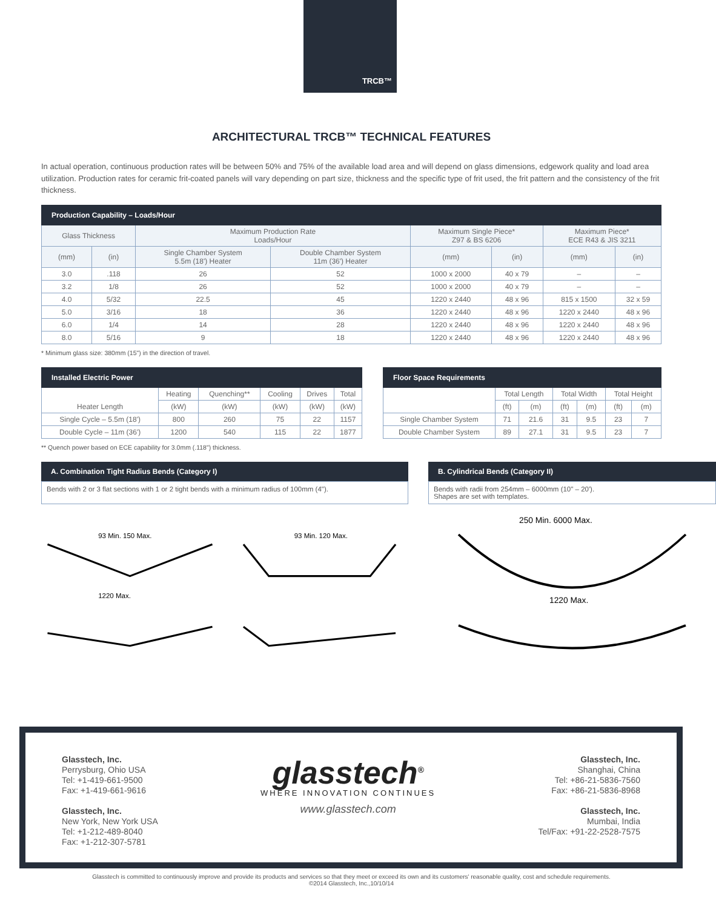TRCB™
ARCHITECTURAL TRCB™ TECHNICAL FEATURES
In actual operation, continuous production rates will be between 50% and 75% of the available load area and will depend on glass dimensions, edgework quality and load area utilization. Production rates for ceramic frit-coated panels will vary depending on part size, thickness and the specific type of frit used, the frit pattern and the consistency of the frit thickness.
| Production Capability – Loads/Hour | | | | | | | |
| --- | --- | --- | --- | --- | --- | --- | --- |
| Glass Thickness | | Maximum Production Rate Loads/Hour | | Maximum Single Piece* Z97 & BS 6206 | | Maximum Piece* ECE R43 & JIS 3211 | |
| (mm) | (in) | Single Chamber System 5.5m (18') Heater | Double Chamber System 11m (36') Heater | (mm) | (in) | (mm) | (in) |
| 3.0 | .118 | 26 | 52 | 1000 x 2000 | 40 x 79 | – | – |
| 3.2 | 1/8 | 26 | 52 | 1000 x 2000 | 40 x 79 | – | – |
| 4.0 | 5/32 | 22.5 | 45 | 1220 x 2440 | 48 x 96 | 815 x 1500 | 32 x 59 |
| 5.0 | 3/16 | 18 | 36 | 1220 x 2440 | 48 x 96 | 1220 x 2440 | 48 x 96 |
| 6.0 | 1/4 | 14 | 28 | 1220 x 2440 | 48 x 96 | 1220 x 2440 | 48 x 96 |
| 8.0 | 5/16 | 9 | 18 | 1220 x 2440 | 48 x 96 | 1220 x 2440 | 48 x 96 |
* Minimum glass size: 380mm (15") in the direction of travel.
| Installed Electric Power | | | | | |
| --- | --- | --- | --- | --- | --- |
| Heater Length | Heating | Quenching** | Cooling | Drives | Total |
| | (kW) | (kW) | (kW) | (kW) | (kW) |
| Single Cycle – 5.5m (18') | 800 | 260 | 75 | 22 | 1157 |
| Double Cycle – 11m (36') | 1200 | 540 | 115 | 22 | 1877 |
** Quench power based on ECE capability for 3.0mm (.118") thickness.
| Floor Space Requirements | | | | | | |
| --- | --- | --- | --- | --- | --- | --- |
| | Total Length | | Total Width | | Total Height | |
| | (ft) | (m) | (ft) | (m) | (ft) | (m) |
| Single Chamber System | 71 | 21.6 | 31 | 9.5 | 23 | 7 |
| Double Chamber System | 89 | 27.1 | 31 | 9.5 | 23 | 7 |
A. Combination Tight Radius Bends (Category I)
Bends with 2 or 3 flat sections with 1 or 2 tight bends with a minimum radius of 100mm (4").
93 Min. 150 Max.
1220 Max.
93 Min. 120 Max.
B. Cylindrical Bends (Category II)
Bends with radii from 254mm – 6000mm (10" – 20').
Shapes are set with templates.
250 Min. 6000 Max.
1220 Max.
Glasstech, Inc.
Perrysburg, Ohio USA
Tel: +1-419-661-9500
Fax: +1-419-661-9616
Glasstech, Inc.
New York, New York USA
Tel: +1-212-489-8040
Fax: +1-212-307-5781
glasstech<sup>®</sup>
WHERE INNOVATION CONTINUES
www.glasstech.com
Glasstech, Inc.
Shanghai, China
Tel: +86-21-5836-7560
Fax: +86-21-5836-8968
Glasstech, Inc.
Mumbai, India
Tel/Fax: +91-22-2528-7575
Glasstech is committed to continuously improve and provide its products and services so that they meet or exceed its own and its customers' reasonable quality, cost and schedule requirements.
©2014 Glasstech, Inc.,10/10/14